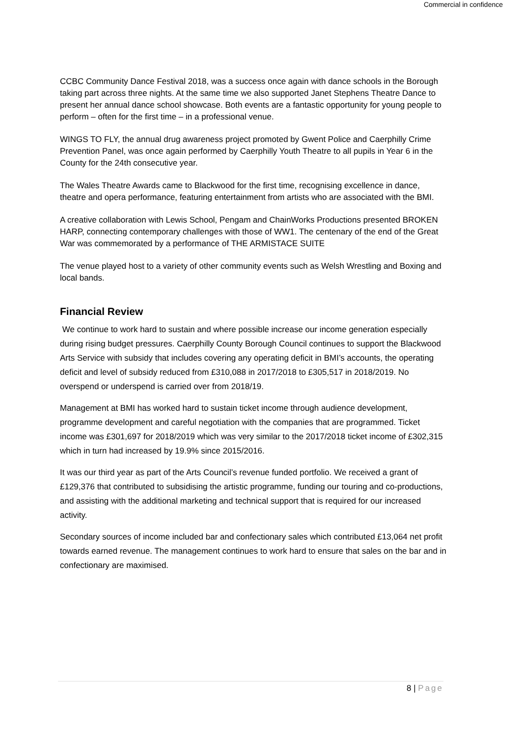Commercial in confidence
CCBC Community Dance Festival 2018, was a success once again with dance schools in the Borough taking part across three nights. At the same time we also supported Janet Stephens Theatre Dance to present her annual dance school showcase. Both events are a fantastic opportunity for young people to perform – often for the first time – in a professional venue.
WINGS TO FLY, the annual drug awareness project promoted by Gwent Police and Caerphilly Crime Prevention Panel, was once again performed by Caerphilly Youth Theatre to all pupils in Year 6 in the County for the 24th consecutive year.
The Wales Theatre Awards came to Blackwood for the first time, recognising excellence in dance, theatre and opera performance, featuring entertainment from artists who are associated with the BMI.
A creative collaboration with Lewis School, Pengam and ChainWorks Productions presented BROKEN HARP, connecting contemporary challenges with those of WW1. The centenary of the end of the Great War was commemorated by a performance of THE ARMISTACE SUITE
The venue played host to a variety of other community events such as Welsh Wrestling and Boxing and local bands.
Financial Review
We continue to work hard to sustain and where possible increase our income generation especially during rising budget pressures. Caerphilly County Borough Council continues to support the Blackwood Arts Service with subsidy that includes covering any operating deficit in BMI’s accounts, the operating deficit and level of subsidy reduced from £310,088 in 2017/2018 to £305,517 in 2018/2019. No overspend or underspend is carried over from 2018/19.
Management at BMI has worked hard to sustain ticket income through audience development, programme development and careful negotiation with the companies that are programmed. Ticket income was £301,697 for 2018/2019 which was very similar to the 2017/2018 ticket income of £302,315 which in turn had increased by 19.9% since 2015/2016.
It was our third year as part of the Arts Council’s revenue funded portfolio. We received a grant of £129,376 that contributed to subsidising the artistic programme, funding our touring and co-productions, and assisting with the additional marketing and technical support that is required for our increased activity.
Secondary sources of income included bar and confectionary sales which contributed £13,064 net profit towards earned revenue. The management continues to work hard to ensure that sales on the bar and in confectionary are maximised.
8 | Page